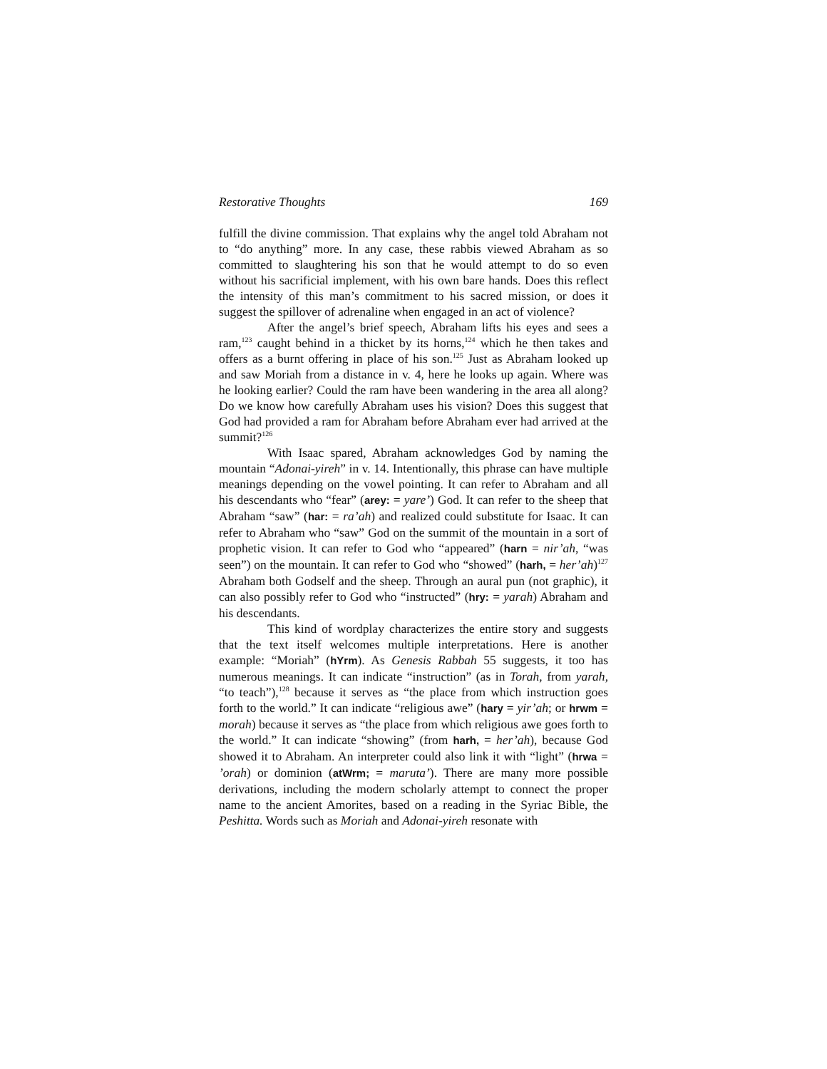Restorative Thoughts 169
fulfill the divine commission. That explains why the angel told Abraham not to “do anything” more. In any case, these rabbis viewed Abraham as so committed to slaughtering his son that he would attempt to do so even without his sacrificial implement, with his own bare hands. Does this reflect the intensity of this man’s commitment to his sacred mission, or does it suggest the spillover of adrenaline when engaged in an act of violence?
After the angel’s brief speech, Abraham lifts his eyes and sees a ram,<sup>123</sup> caught behind in a thicket by its horns,<sup>124</sup> which he then takes and offers as a burnt offering in place of his son.<sup>125</sup> Just as Abraham looked up and saw Moriah from a distance in v. 4, here he looks up again. Where was he looking earlier? Could the ram have been wandering in the area all along? Do we know how carefully Abraham uses his vision? Does this suggest that God had provided a ram for Abraham before Abraham ever had arrived at the summit?<sup>126</sup>
With Isaac spared, Abraham acknowledges God by naming the mountain “Adonai-yireh” in v. 14. Intentionally, this phrase can have multiple meanings depending on the vowel pointing. It can refer to Abraham and all his descendants who “fear” (arey: = yare’) God. It can refer to the sheep that Abraham “saw” (har: = ra’ah) and realized could substitute for Isaac. It can refer to Abraham who “saw” God on the summit of the mountain in a sort of prophetic vision. It can refer to God who “appeared” (harn = nir’ah, “was seen”) on the mountain. It can refer to God who “showed” (harh, = her’ah)<sup>127</sup> Abraham both Godself and the sheep. Through an aural pun (not graphic), it can also possibly refer to God who “instructed” (hry: = yarah) Abraham and his descendants.
This kind of wordplay characterizes the entire story and suggests that the text itself welcomes multiple interpretations. Here is another example: “Moriah” (hYrm). As Genesis Rabbah 55 suggests, it too has numerous meanings. It can indicate “instruction” (as in Torah, from yarah, “to teach”),<sup>128</sup> because it serves as “the place from which instruction goes forth to the world.” It can indicate “religious awe” (hary = yir’ah; or hrwm = morah) because it serves as “the place from which religious awe goes forth to the world.” It can indicate “showing” (from harh, = her’ah), because God showed it to Abraham. An interpreter could also link it with “light” (hrwa = ’orah) or dominion (atWrm; = maruta’). There are many more possible derivations, including the modern scholarly attempt to connect the proper name to the ancient Amorites, based on a reading in the Syriac Bible, the Peshitta. Words such as Moriah and Adonai-yireh resonate with